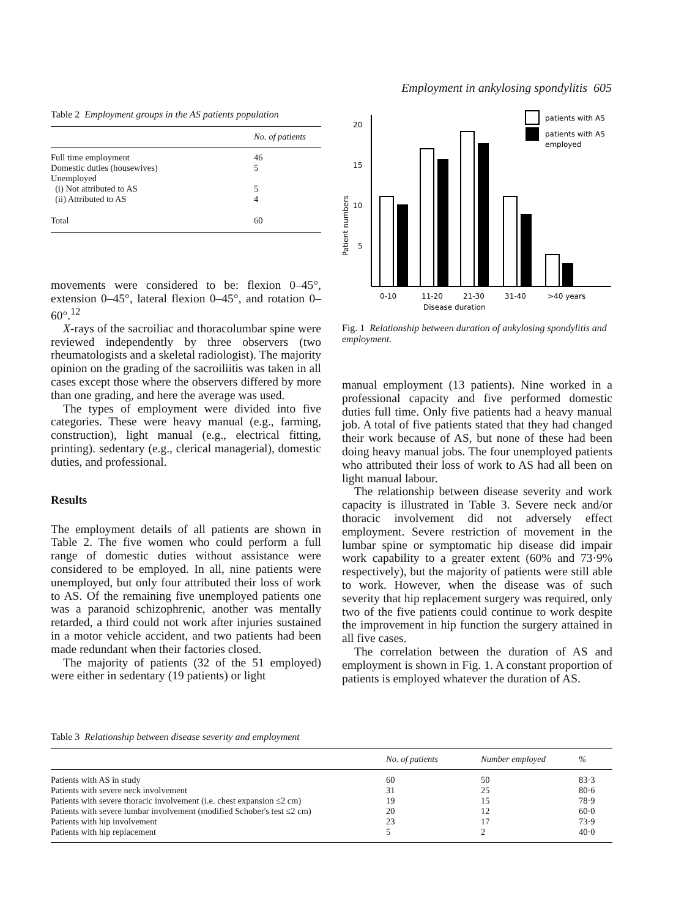Employment in ankylosing spondylitis 605
Table 2 Employment groups in the AS patients population
| | No. of patients |
| --- | --- |
| Full time employment | 46 |
| Domestic duties (housewives) | 5 |
| Unemployed | |
| (i) Not attributed to AS | 5 |
| (ii) Attributed to AS | 4 |
| Total | 60 |
movements were considered to be: flexion 0–45°, extension 0–45°, lateral flexion 0–45°, and rotation 0–60°.<sup>12</sup>
X-rays of the sacroiliac and thoracolumbar spine were reviewed independently by three observers (two rheumatologists and a skeletal radiologist). The majority opinion on the grading of the sacroiliitis was taken in all cases except those where the observers differed by more than one grading, and here the average was used.
The types of employment were divided into five categories. These were heavy manual (e.g., farming, construction), light manual (e.g., electrical fitting, printing). sedentary (e.g., clerical managerial), domestic duties, and professional.
Results
The employment details of all patients are shown in Table 2. The five women who could perform a full range of domestic duties without assistance were considered to be employed. In all, nine patients were unemployed, but only four attributed their loss of work to AS. Of the remaining five unemployed patients one was a paranoid schizophrenic, another was mentally retarded, a third could not work after injuries sustained in a motor vehicle accident, and two patients had been made redundant when their factories closed.
The majority of patients (32 of the 51 employed) were either in sedentary (19 patients) or light
20
15
10
5
Patient numbers
patients with AS
patients with AS
employed
0-10
11-20
21-30
31-40
>40 years
Disease duration
Fig. 1 Relationship between duration of ankylosing spondylitis and employment.
manual employment (13 patients). Nine worked in a professional capacity and five performed domestic duties full time. Only five patients had a heavy manual job. A total of five patients stated that they had changed their work because of AS, but none of these had been doing heavy manual jobs. The four unemployed patients who attributed their loss of work to AS had all been on light manual labour.
The relationship between disease severity and work capacity is illustrated in Table 3. Severe neck and/or thoracic involvement did not adversely effect employment. Severe restriction of movement in the lumbar spine or symptomatic hip disease did impair work capability to a greater extent (60% and 73·9% respectively), but the majority of patients were still able to work. However, when the disease was of such severity that hip replacement surgery was required, only two of the five patients could continue to work despite the improvement in hip function the surgery attained in all five cases.
The correlation between the duration of AS and employment is shown in Fig. 1. A constant proportion of patients is employed whatever the duration of AS.
Table 3 Relationship between disease severity and employment
| | No. of patients | Number employed | % |
| --- | --- | --- | --- |
| Patients with AS in study | 60 | 50 | 83·3 |
| Patients with severe neck involvement | 31 | 25 | 80·6 |
| Patients with severe thoracic involvement (i.e. chest expansion ≤2 cm) | 19 | 15 | 78·9 |
| Patients with severe lumbar involvement (modified Schober's test ≤2 cm) | 20 | 12 | 60·0 |
| Patients with hip involvement | 23 | 17 | 73·9 |
| Patients with hip replacement | 5 | 2 | 40·0 |